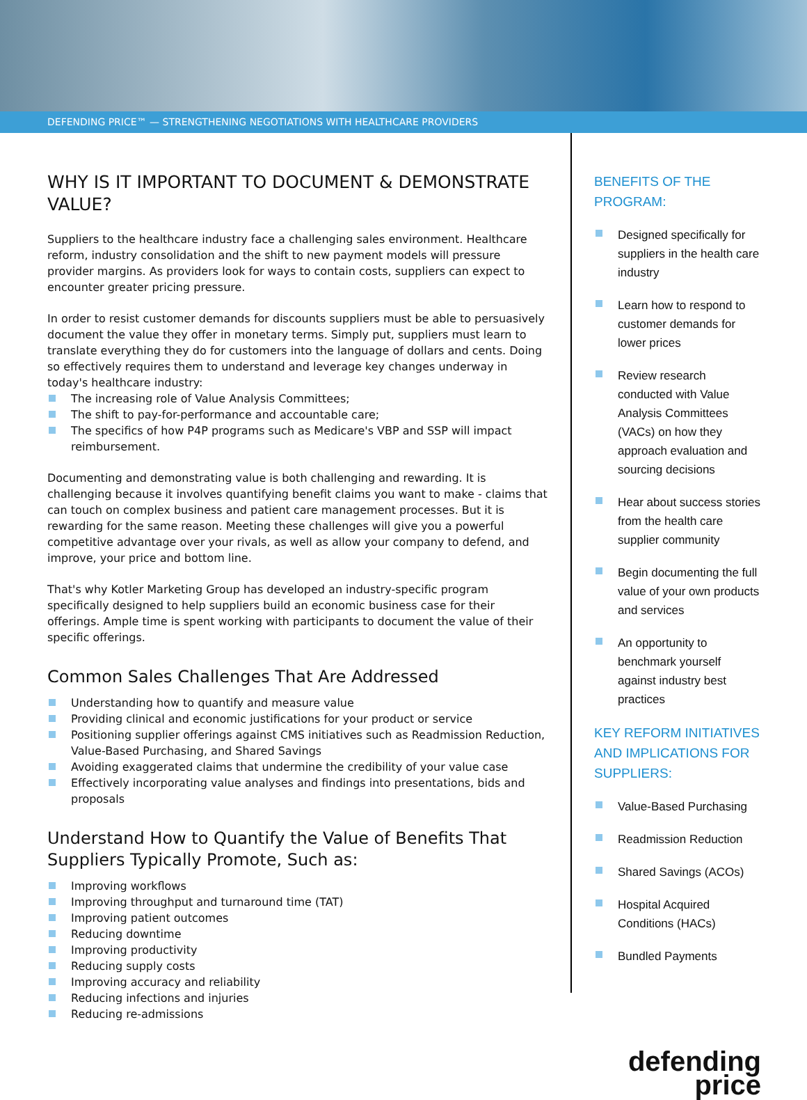DEFENDING PRICE™ — STRENGTHENING NEGOTIATIONS WITH HEALTHCARE PROVIDERS
WHY IS IT IMPORTANT TO DOCUMENT & DEMONSTRATE VALUE?
Suppliers to the healthcare industry face a challenging sales environment. Healthcare reform, industry consolidation and the shift to new payment models will pressure provider margins. As providers look for ways to contain costs, suppliers can expect to encounter greater pricing pressure.
In order to resist customer demands for discounts suppliers must be able to persuasively document the value they offer in monetary terms. Simply put, suppliers must learn to translate everything they do for customers into the language of dollars and cents. Doing so effectively requires them to understand and leverage key changes underway in today's healthcare industry:
The increasing role of Value Analysis Committees;
The shift to pay-for-performance and accountable care;
The specifics of how P4P programs such as Medicare's VBP and SSP will impact reimbursement.
Documenting and demonstrating value is both challenging and rewarding. It is challenging because it involves quantifying benefit claims you want to make - claims that can touch on complex business and patient care management processes. But it is rewarding for the same reason. Meeting these challenges will give you a powerful competitive advantage over your rivals, as well as allow your company to defend, and improve, your price and bottom line.
That's why Kotler Marketing Group has developed an industry-specific program specifically designed to help suppliers build an economic business case for their offerings. Ample time is spent working with participants to document the value of their specific offerings.
Common Sales Challenges That Are Addressed
Understanding how to quantify and measure value
Providing clinical and economic justifications for your product or service
Positioning supplier offerings against CMS initiatives such as Readmission Reduction, Value-Based Purchasing, and Shared Savings
Avoiding exaggerated claims that undermine the credibility of your value case
Effectively incorporating value analyses and findings into presentations, bids and proposals
Understand How to Quantify the Value of Benefits That Suppliers Typically Promote, Such as:
Improving workflows
Improving throughput and turnaround time (TAT)
Improving patient outcomes
Reducing downtime
Improving productivity
Reducing supply costs
Improving accuracy and reliability
Reducing infections and injuries
Reducing re-admissions
BENEFITS OF THE PROGRAM:
Designed specifically for suppliers in the health care industry
Learn how to respond to customer demands for lower prices
Review research conducted with Value Analysis Committees (VACs) on how they approach evaluation and sourcing decisions
Hear about success stories from the health care supplier community
Begin documenting the full value of your own products and services
An opportunity to benchmark yourself against industry best practices
KEY REFORM INITIATIVES AND IMPLICATIONS FOR SUPPLIERS:
Value-Based Purchasing
Readmission Reduction
Shared Savings (ACOs)
Hospital Acquired Conditions (HACs)
Bundled Payments
defending
price